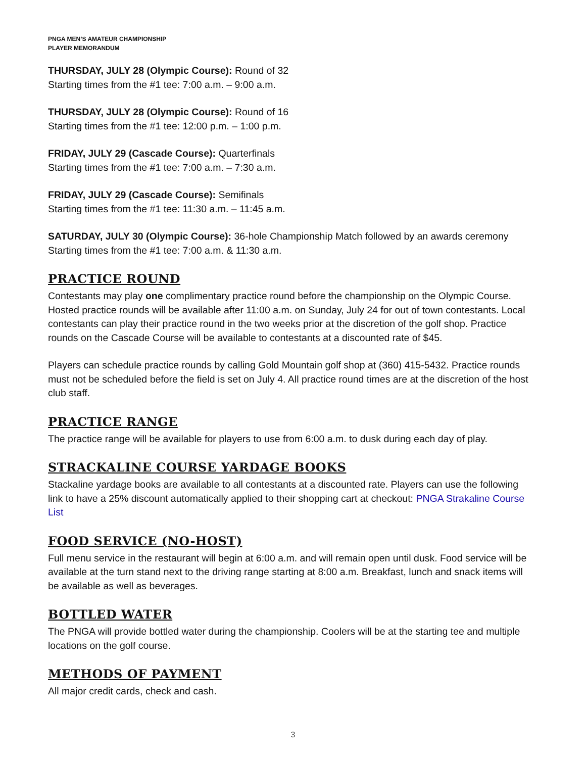PNGA MEN’S AMATEUR CHAMPIONSHIP
PLAYER MEMORANDUM
THURSDAY, JULY 28 (Olympic Course): Round of 32
Starting times from the #1 tee: 7:00 a.m. – 9:00 a.m.
THURSDAY, JULY 28 (Olympic Course): Round of 16
Starting times from the #1 tee: 12:00 p.m. – 1:00 p.m.
FRIDAY, JULY 29 (Cascade Course): Quarterfinals
Starting times from the #1 tee: 7:00 a.m. – 7:30 a.m.
FRIDAY, JULY 29 (Cascade Course): Semifinals
Starting times from the #1 tee: 11:30 a.m. – 11:45 a.m.
SATURDAY, JULY 30 (Olympic Course): 36-hole Championship Match followed by an awards ceremony
Starting times from the #1 tee: 7:00 a.m. & 11:30 a.m.
PRACTICE ROUND
Contestants may play one complimentary practice round before the championship on the Olympic Course. Hosted practice rounds will be available after 11:00 a.m. on Sunday, July 24 for out of town contestants. Local contestants can play their practice round in the two weeks prior at the discretion of the golf shop. Practice rounds on the Cascade Course will be available to contestants at a discounted rate of $45.
Players can schedule practice rounds by calling Gold Mountain golf shop at (360) 415-5432. Practice rounds must not be scheduled before the field is set on July 4. All practice round times are at the discretion of the host club staff.
PRACTICE RANGE
The practice range will be available for players to use from 6:00 a.m. to dusk during each day of play.
STRACKALINE COURSE YARDAGE BOOKS
Stackaline yardage books are available to all contestants at a discounted rate. Players can use the following link to have a 25% discount automatically applied to their shopping cart at checkout: PNGA Strakaline Course List
FOOD SERVICE (NO-HOST)
Full menu service in the restaurant will begin at 6:00 a.m. and will remain open until dusk. Food service will be available at the turn stand next to the driving range starting at 8:00 a.m. Breakfast, lunch and snack items will be available as well as beverages.
BOTTLED WATER
The PNGA will provide bottled water during the championship. Coolers will be at the starting tee and multiple locations on the golf course.
METHODS OF PAYMENT
All major credit cards, check and cash.
3